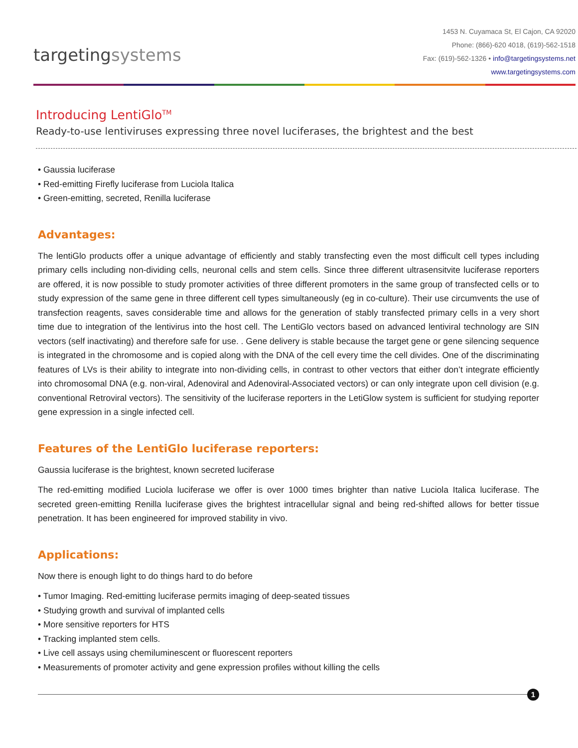targetingsystems
1453 N. Cuyamaca St, El Cajon, CA 92020
Phone: (866)-620 4018, (619)-562-1518
Fax: (619)-562-1326 • info@targetingsystems.net
www.targetingsystems.com
Introducing LentiGlo<sup>TM</sup>
Ready-to-use lentiviruses expressing three novel luciferases, the brightest and the best
• Gaussia luciferase
• Red-emitting Firefly luciferase from Luciola Italica
• Green-emitting, secreted, Renilla luciferase
Advantages:
The lentiGlo products offer a unique advantage of efficiently and stably transfecting even the most difficult cell types including primary cells including non-dividing cells, neuronal cells and stem cells. Since three different ultrasensitvite luciferase reporters are offered, it is now possible to study promoter activities of three different promoters in the same group of transfected cells or to study expression of the same gene in three different cell types simultaneously (eg in co-culture). Their use circumvents the use of transfection reagents, saves considerable time and allows for the generation of stably transfected primary cells in a very short time due to integration of the lentivirus into the host cell. The LentiGlo vectors based on advanced lentiviral technology are SIN vectors (self inactivating) and therefore safe for use. . Gene delivery is stable because the target gene or gene silencing sequence is integrated in the chromosome and is copied along with the DNA of the cell every time the cell divides. One of the discriminating features of LVs is their ability to integrate into non-dividing cells, in contrast to other vectors that either don’t integrate efficiently into chromosomal DNA (e.g. non-viral, Adenoviral and Adenoviral-Associated vectors) or can only integrate upon cell division (e.g. conventional Retroviral vectors). The sensitivity of the luciferase reporters in the LetiGlow system is sufficient for studying reporter gene expression in a single infected cell.
Features of the LentiGlo luciferase reporters:
Gaussia luciferase is the brightest, known secreted luciferase
The red-emitting modified Luciola luciferase we offer is over 1000 times brighter than native Luciola Italica luciferase. The secreted green-emitting Renilla luciferase gives the brightest intracellular signal and being red-shifted allows for better tissue penetration. It has been engineered for improved stability in vivo.
Applications:
Now there is enough light to do things hard to do before
• Tumor Imaging. Red-emitting luciferase permits imaging of deep-seated tissues
• Studying growth and survival of implanted cells
• More sensitive reporters for HTS
• Tracking implanted stem cells.
• Live cell assays using chemiluminescent or fluorescent reporters
• Measurements of promoter activity and gene expression profiles without killing the cells
1